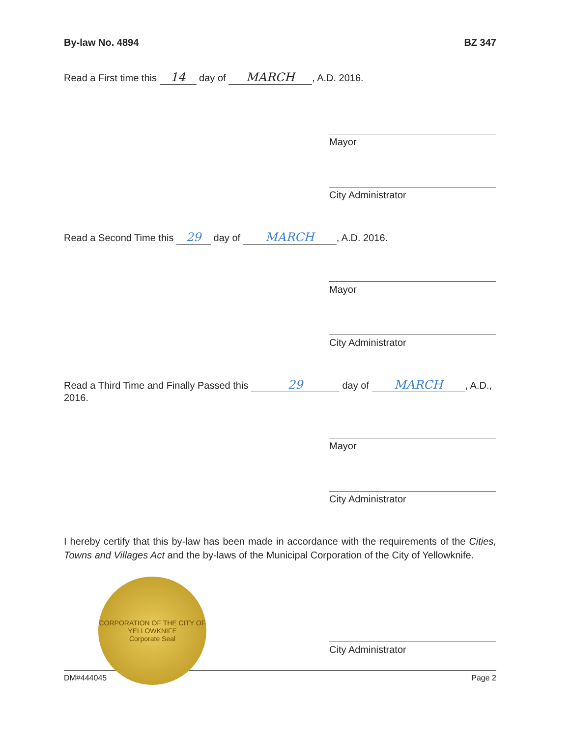By-law No. 4894 BZ 347
Read a First time this 14 day of MARCH, A.D. 2016.
Mayor
City Administrator
Read a Second Time this 29 day of MARCH, A.D. 2016.
Mayor
City Administrator
Read a Third Time and Finally Passed this 29 day of MARCH, A.D., 2016.
Mayor
City Administrator
I hereby certify that this by-law has been made in accordance with the requirements of the Cities, Towns and Villages Act and the by-laws of the Municipal Corporation of the City of Yellowknife.
CORPORATION OF THE CITY OF YELLOWKNIFE
Corporate Seal
City Administrator
DM#444045 Page 2